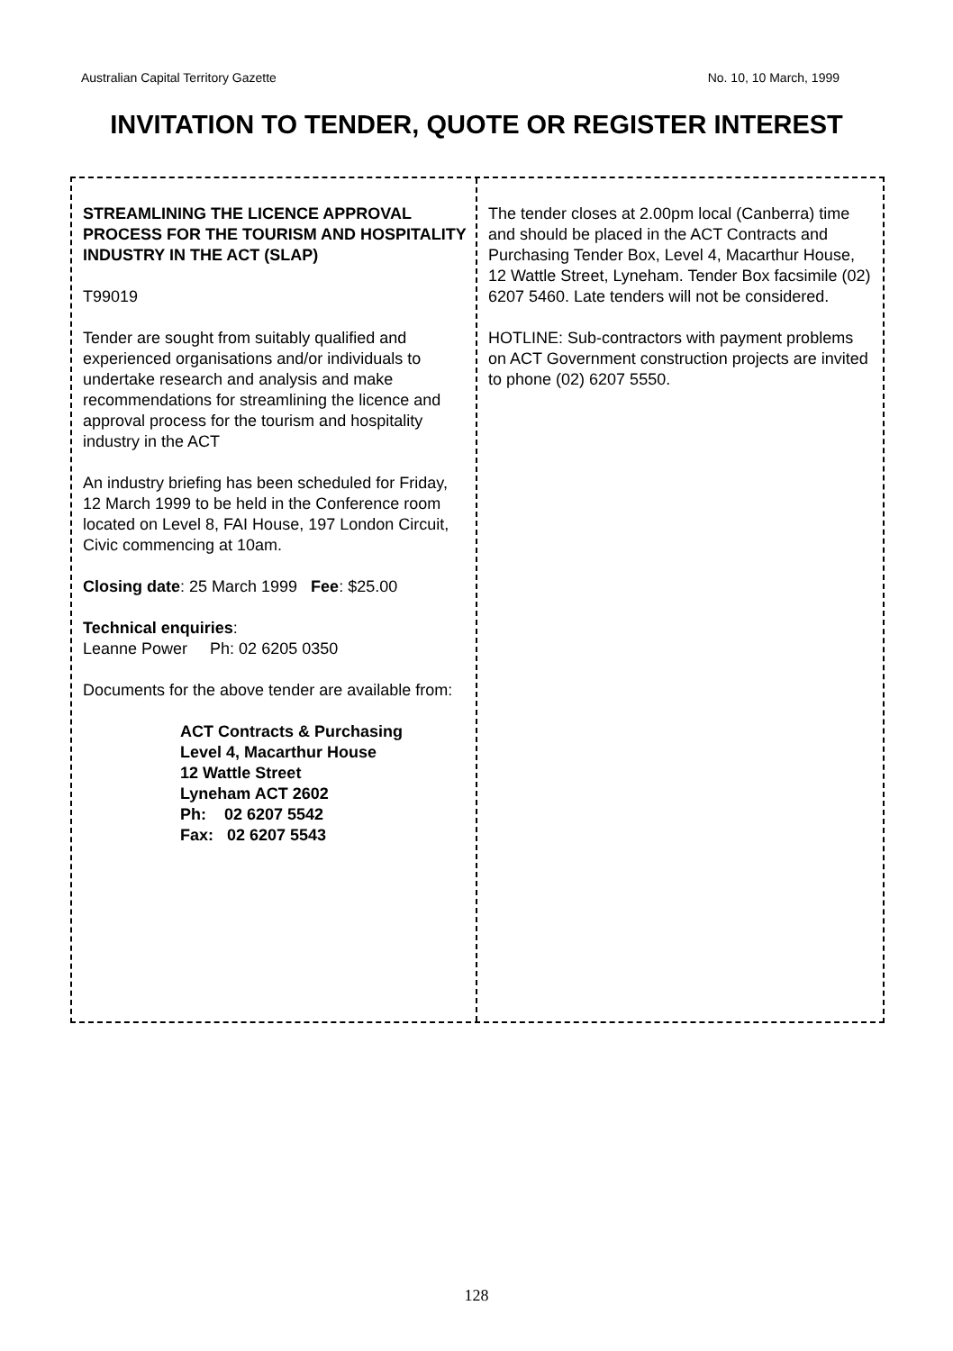Australian Capital Territory Gazette No. 10, 10 March, 1999
INVITATION TO TENDER, QUOTE OR REGISTER INTEREST
STREAMLINING THE LICENCE APPROVAL PROCESS FOR THE TOURISM AND HOSPITALITY INDUSTRY IN THE ACT (SLAP)
T99019
Tender are sought from suitably qualified and experienced organisations and/or individuals to undertake research and analysis and make recommendations for streamlining the licence and approval process for the tourism and hospitality industry in the ACT
An industry briefing has been scheduled for Friday, 12 March 1999 to be held in the Conference room located on Level 8, FAI House, 197 London Circuit, Civic commencing at 10am.
Closing date: 25 March 1999 Fee: $25.00
Technical enquiries:
Leanne Power Ph: 02 6205 0350
Documents for the above tender are available from:
ACT Contracts & Purchasing
Level 4, Macarthur House
12 Wattle Street
Lyneham ACT 2602
Ph: 02 6207 5542
Fax: 02 6207 5543
The tender closes at 2.00pm local (Canberra) time and should be placed in the ACT Contracts and Purchasing Tender Box, Level 4, Macarthur House, 12 Wattle Street, Lyneham. Tender Box facsimile (02) 6207 5460. Late tenders will not be considered.
HOTLINE: Sub-contractors with payment problems on ACT Government construction projects are invited to phone (02) 6207 5550.
128